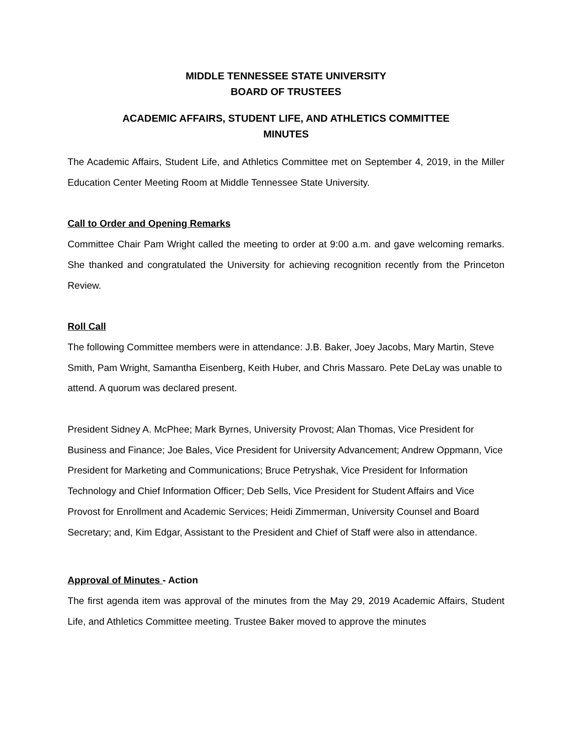MIDDLE TENNESSEE STATE UNIVERSITY
BOARD OF TRUSTEES
ACADEMIC AFFAIRS, STUDENT LIFE, AND ATHLETICS COMMITTEE
MINUTES
The Academic Affairs, Student Life, and Athletics Committee met on September 4, 2019, in the Miller Education Center Meeting Room at Middle Tennessee State University.
Call to Order and Opening Remarks
Committee Chair Pam Wright called the meeting to order at 9:00 a.m. and gave welcoming remarks. She thanked and congratulated the University for achieving recognition recently from the Princeton Review.
Roll Call
The following Committee members were in attendance: J.B. Baker, Joey Jacobs, Mary Martin, Steve Smith, Pam Wright, Samantha Eisenberg, Keith Huber, and Chris Massaro. Pete DeLay was unable to attend. A quorum was declared present.
President Sidney A. McPhee; Mark Byrnes, University Provost; Alan Thomas, Vice President for Business and Finance; Joe Bales, Vice President for University Advancement; Andrew Oppmann, Vice President for Marketing and Communications; Bruce Petryshak, Vice President for Information Technology and Chief Information Officer; Deb Sells, Vice President for Student Affairs and Vice Provost for Enrollment and Academic Services; Heidi Zimmerman, University Counsel and Board Secretary; and, Kim Edgar, Assistant to the President and Chief of Staff were also in attendance.
Approval of Minutes - Action
The first agenda item was approval of the minutes from the May 29, 2019 Academic Affairs, Student Life, and Athletics Committee meeting. Trustee Baker moved to approve the minutes